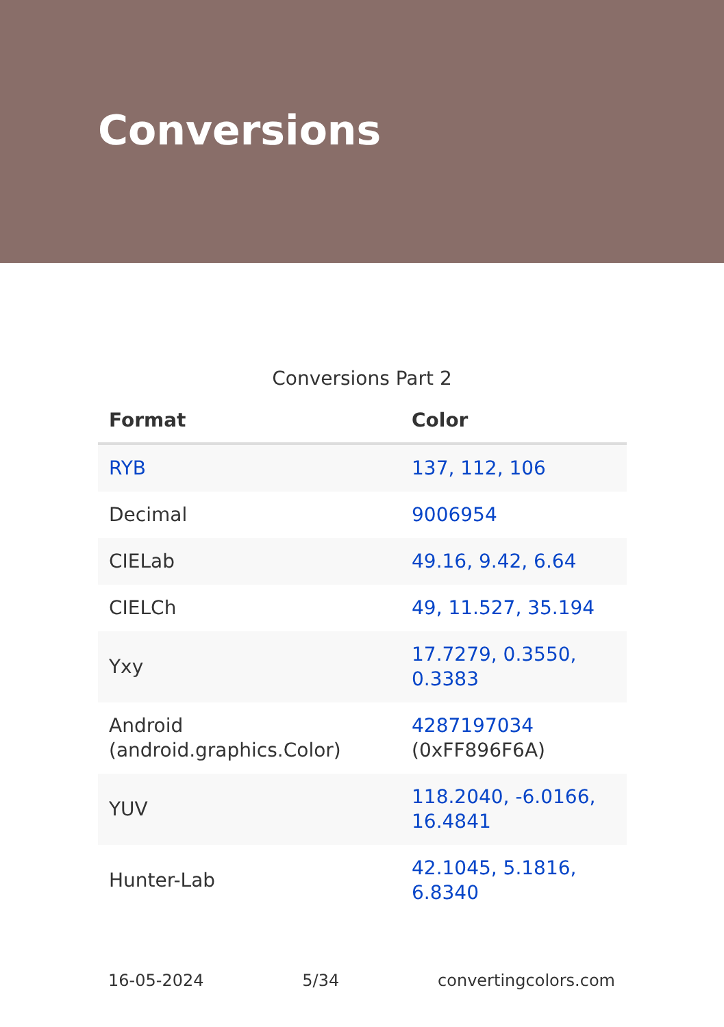Conversions
Conversions Part 2
| Format | Color |
| --- | --- |
| RYB | 137, 112, 106 |
| Decimal | 9006954 |
| CIELab | 49.16, 9.42, 6.64 |
| CIELCh | 49, 11.527, 35.194 |
| Yxy | 17.7279, 0.3550, 0.3383 |
| Android (android.graphics.Color) | 4287197034 (0xFF896F6A) |
| YUV | 118.2040, -6.0166, 16.4841 |
| Hunter-Lab | 42.1045, 5.1816, 6.8340 |
16-05-2024 5/34 convertingcolors.com